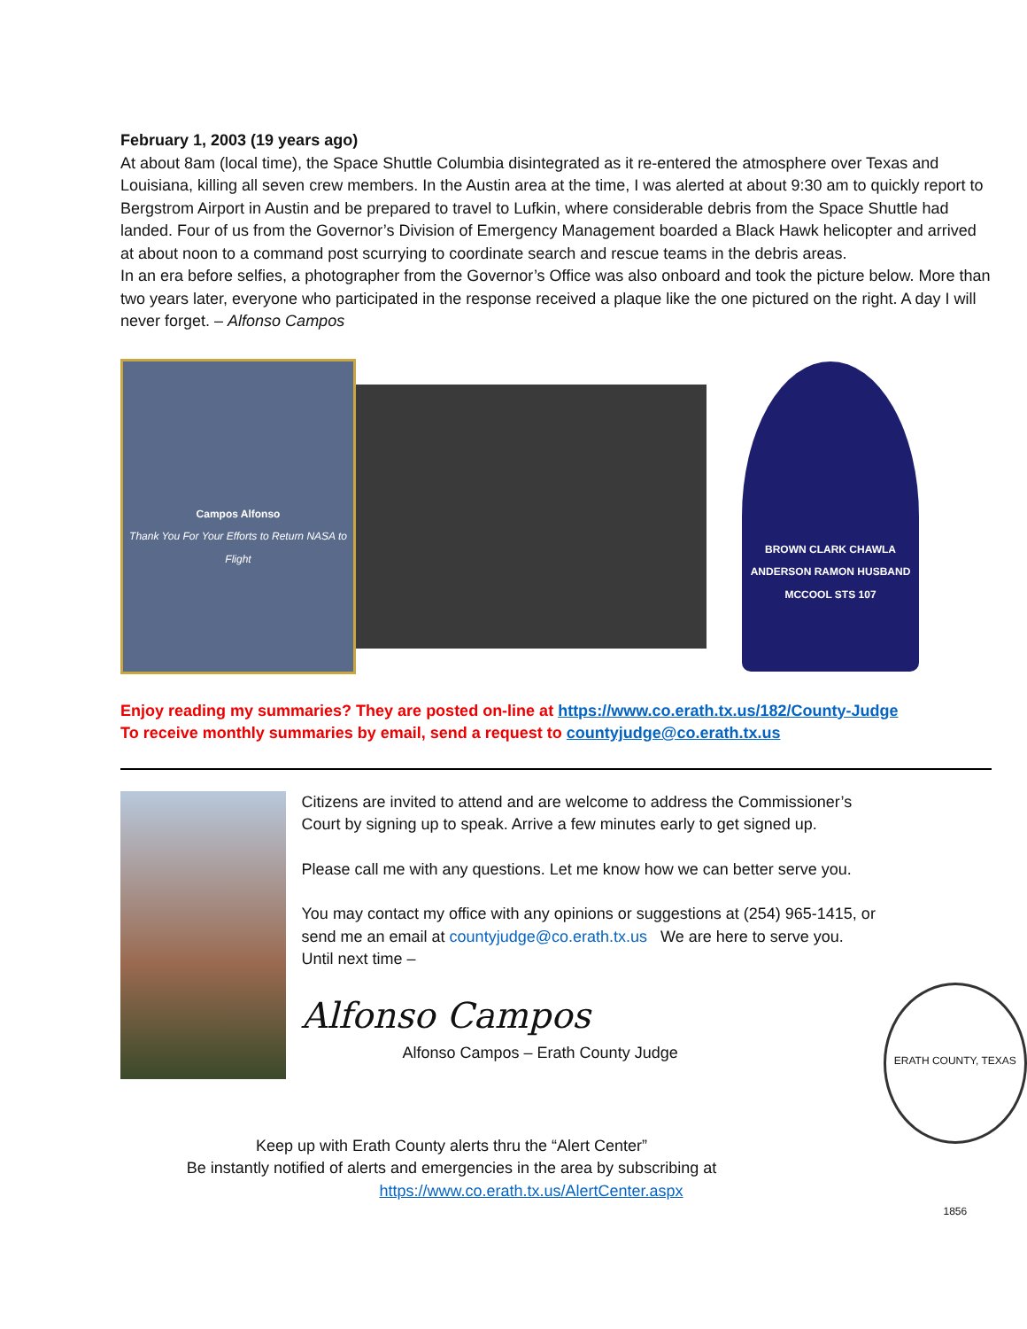February 1, 2003 (19 years ago)
At about 8am (local time), the Space Shuttle Columbia disintegrated as it re-entered the atmosphere over Texas and Louisiana, killing all seven crew members. In the Austin area at the time, I was alerted at about 9:30 am to quickly report to Bergstrom Airport in Austin and be prepared to travel to Lufkin, where considerable debris from the Space Shuttle had landed. Four of us from the Governor’s Division of Emergency Management boarded a Black Hawk helicopter and arrived at about noon to a command post scurrying to coordinate search and rescue teams in the debris areas.
In an era before selfies, a photographer from the Governor’s Office was also onboard and took the picture below. More than two years later, everyone who participated in the response received a plaque like the one pictured on the right. A day I will never forget. – Alfonso Campos
Campos Alfonso
Thank You For Your Efforts to Return NASA to Flight
BROWN CLARK CHAWLA ANDERSON RAMON HUSBAND MCCOOL STS 107
Enjoy reading my summaries? They are posted on-line at https://www.co.erath.tx.us/182/County-Judge
To receive monthly summaries by email, send a request to countyjudge@co.erath.tx.us
Citizens are invited to attend and are welcome to address the Commissioner’s Court by signing up to speak. Arrive a few minutes early to get signed up.
Please call me with any questions. Let me know how we can better serve you.
You may contact my office with any opinions or suggestions at (254) 965-1415, or send me an email at countyjudge@co.erath.tx.us We are here to serve you.
Until next time –
Alfonso Campos
Alfonso Campos – Erath County Judge
ERATH COUNTY, TEXAS 1856
Keep up with Erath County alerts thru the “Alert Center”
Be instantly notified of alerts and emergencies in the area by subscribing at
https://www.co.erath.tx.us/AlertCenter.aspx